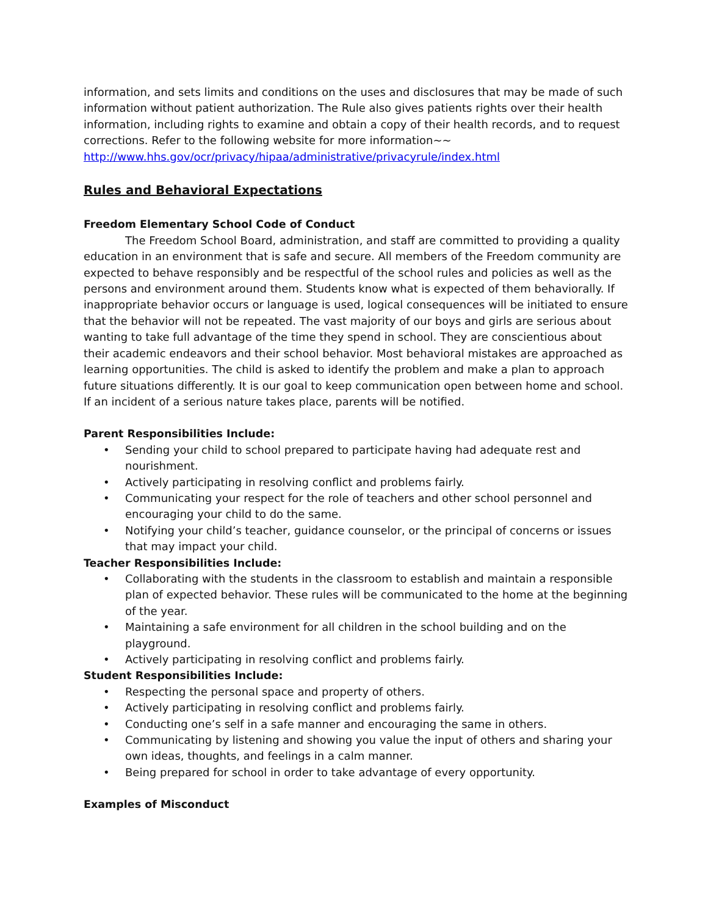information, and sets limits and conditions on the uses and disclosures that may be made of such information without patient authorization. The Rule also gives patients rights over their health information, including rights to examine and obtain a copy of their health records, and to request corrections. Refer to the following website for more information~~ http://www.hhs.gov/ocr/privacy/hipaa/administrative/privacyrule/index.html
Rules and Behavioral Expectations
Freedom Elementary School Code of Conduct
The Freedom School Board, administration, and staff are committed to providing a quality education in an environment that is safe and secure. All members of the Freedom community are expected to behave responsibly and be respectful of the school rules and policies as well as the persons and environment around them. Students know what is expected of them behaviorally. If inappropriate behavior occurs or language is used, logical consequences will be initiated to ensure that the behavior will not be repeated. The vast majority of our boys and girls are serious about wanting to take full advantage of the time they spend in school. They are conscientious about their academic endeavors and their school behavior. Most behavioral mistakes are approached as learning opportunities. The child is asked to identify the problem and make a plan to approach future situations differently. It is our goal to keep communication open between home and school. If an incident of a serious nature takes place, parents will be notified.
Parent Responsibilities Include:
• Sending your child to school prepared to participate having had adequate rest and nourishment.
• Actively participating in resolving conflict and problems fairly.
• Communicating your respect for the role of teachers and other school personnel and encouraging your child to do the same.
• Notifying your child’s teacher, guidance counselor, or the principal of concerns or issues that may impact your child.
Teacher Responsibilities Include:
• Collaborating with the students in the classroom to establish and maintain a responsible plan of expected behavior. These rules will be communicated to the home at the beginning of the year.
• Maintaining a safe environment for all children in the school building and on the playground.
• Actively participating in resolving conflict and problems fairly.
Student Responsibilities Include:
• Respecting the personal space and property of others.
• Actively participating in resolving conflict and problems fairly.
• Conducting one’s self in a safe manner and encouraging the same in others.
• Communicating by listening and showing you value the input of others and sharing your own ideas, thoughts, and feelings in a calm manner.
• Being prepared for school in order to take advantage of every opportunity.
Examples of Misconduct